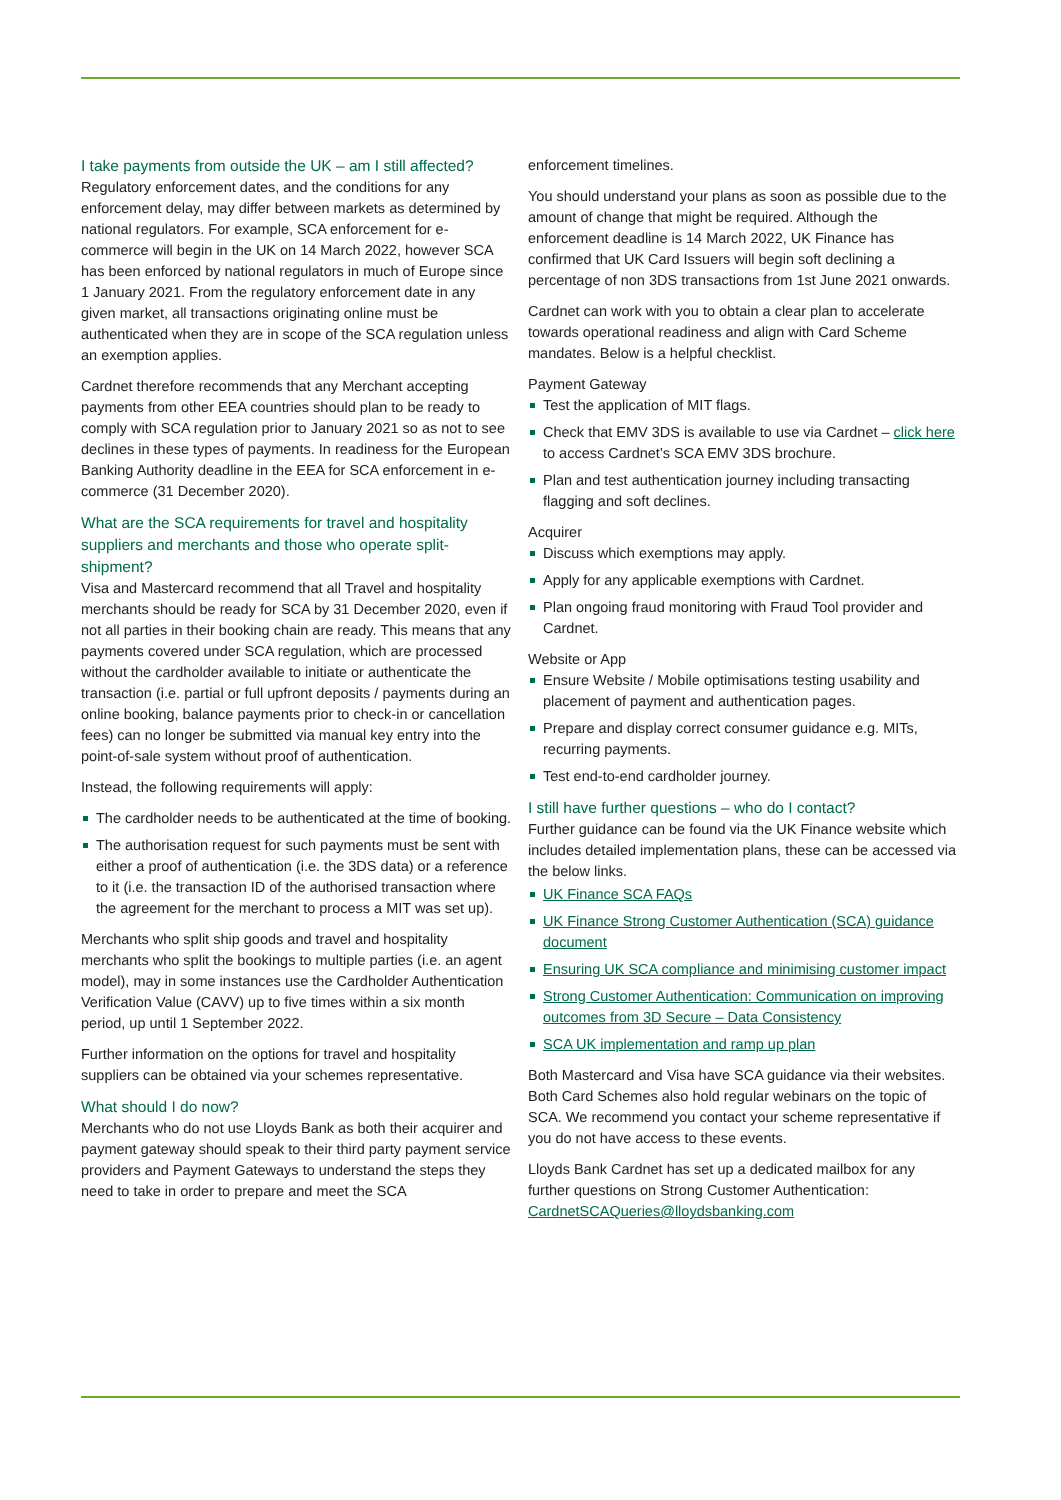I take payments from outside the UK – am I still affected?
Regulatory enforcement dates, and the conditions for any enforcement delay, may differ between markets as determined by national regulators. For example, SCA enforcement for e-commerce will begin in the UK on 14 March 2022, however SCA has been enforced by national regulators in much of Europe since 1 January 2021. From the regulatory enforcement date in any given market, all transactions originating online must be authenticated when they are in scope of the SCA regulation unless an exemption applies.
Cardnet therefore recommends that any Merchant accepting payments from other EEA countries should plan to be ready to comply with SCA regulation prior to January 2021 so as not to see declines in these types of payments. In readiness for the European Banking Authority deadline in the EEA for SCA enforcement in e-commerce (31 December 2020).
What are the SCA requirements for travel and hospitality suppliers and merchants and those who operate split-shipment?
Visa and Mastercard recommend that all Travel and hospitality merchants should be ready for SCA by 31 December 2020, even if not all parties in their booking chain are ready. This means that any payments covered under SCA regulation, which are processed without the cardholder available to initiate or authenticate the transaction (i.e. partial or full upfront deposits / payments during an online booking, balance payments prior to check-in or cancellation fees) can no longer be submitted via manual key entry into the point-of-sale system without proof of authentication.
Instead, the following requirements will apply:
The cardholder needs to be authenticated at the time of booking.
The authorisation request for such payments must be sent with either a proof of authentication (i.e. the 3DS data) or a reference to it (i.e. the transaction ID of the authorised transaction where the agreement for the merchant to process a MIT was set up).
Merchants who split ship goods and travel and hospitality merchants who split the bookings to multiple parties (i.e. an agent model), may in some instances use the Cardholder Authentication Verification Value (CAVV) up to five times within a six month period, up until 1 September 2022.
Further information on the options for travel and hospitality suppliers can be obtained via your schemes representative.
What should I do now?
Merchants who do not use Lloyds Bank as both their acquirer and payment gateway should speak to their third party payment service providers and Payment Gateways to understand the steps they need to take in order to prepare and meet the SCA
enforcement timelines.
You should understand your plans as soon as possible due to the amount of change that might be required. Although the enforcement deadline is 14 March 2022, UK Finance has confirmed that UK Card Issuers will begin soft declining a percentage of non 3DS transactions from 1st June 2021 onwards.
Cardnet can work with you to obtain a clear plan to accelerate towards operational readiness and align with Card Scheme mandates. Below is a helpful checklist.
Payment Gateway
Test the application of MIT flags.
Check that EMV 3DS is available to use via Cardnet – click here to access Cardnet’s SCA EMV 3DS brochure.
Plan and test authentication journey including transacting flagging and soft declines.
Acquirer
Discuss which exemptions may apply.
Apply for any applicable exemptions with Cardnet.
Plan ongoing fraud monitoring with Fraud Tool provider and Cardnet.
Website or App
Ensure Website / Mobile optimisations testing usability and placement of payment and authentication pages.
Prepare and display correct consumer guidance e.g. MITs, recurring payments.
Test end-to-end cardholder journey.
I still have further questions – who do I contact?
Further guidance can be found via the UK Finance website which includes detailed implementation plans, these can be accessed via the below links.
UK Finance SCA FAQs
UK Finance Strong Customer Authentication (SCA) guidance document
Ensuring UK SCA compliance and minimising customer impact
Strong Customer Authentication: Communication on improving outcomes from 3D Secure – Data Consistency
SCA UK implementation and ramp up plan
Both Mastercard and Visa have SCA guidance via their websites. Both Card Schemes also hold regular webinars on the topic of SCA. We recommend you contact your scheme representative if you do not have access to these events.
Lloyds Bank Cardnet has set up a dedicated mailbox for any further questions on Strong Customer Authentication: CardnetSCAQueries@lloydsbanking.com